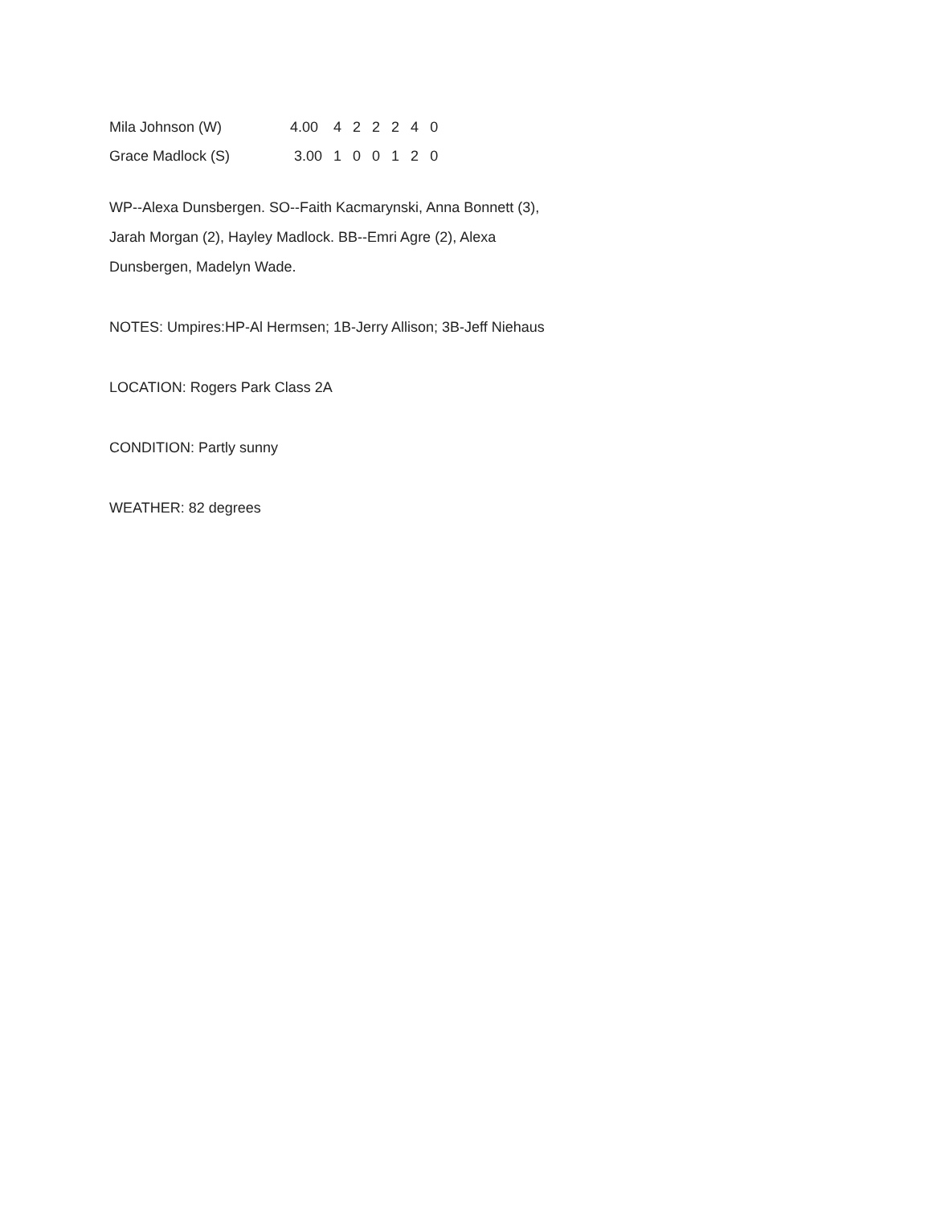| Mila Johnson (W) | 4.00 | 4 | 2 | 2 | 2 | 4 | 0 |
| Grace Madlock (S) | 3.00 | 1 | 0 | 0 | 1 | 2 | 0 |
WP--Alexa Dunsbergen. SO--Faith Kacmarynski, Anna Bonnett (3), Jarah Morgan (2), Hayley Madlock. BB--Emri Agre (2), Alexa Dunsbergen, Madelyn Wade.
NOTES: Umpires:HP-Al Hermsen; 1B-Jerry Allison; 3B-Jeff Niehaus
LOCATION: Rogers Park Class 2A
CONDITION: Partly sunny
WEATHER: 82 degrees